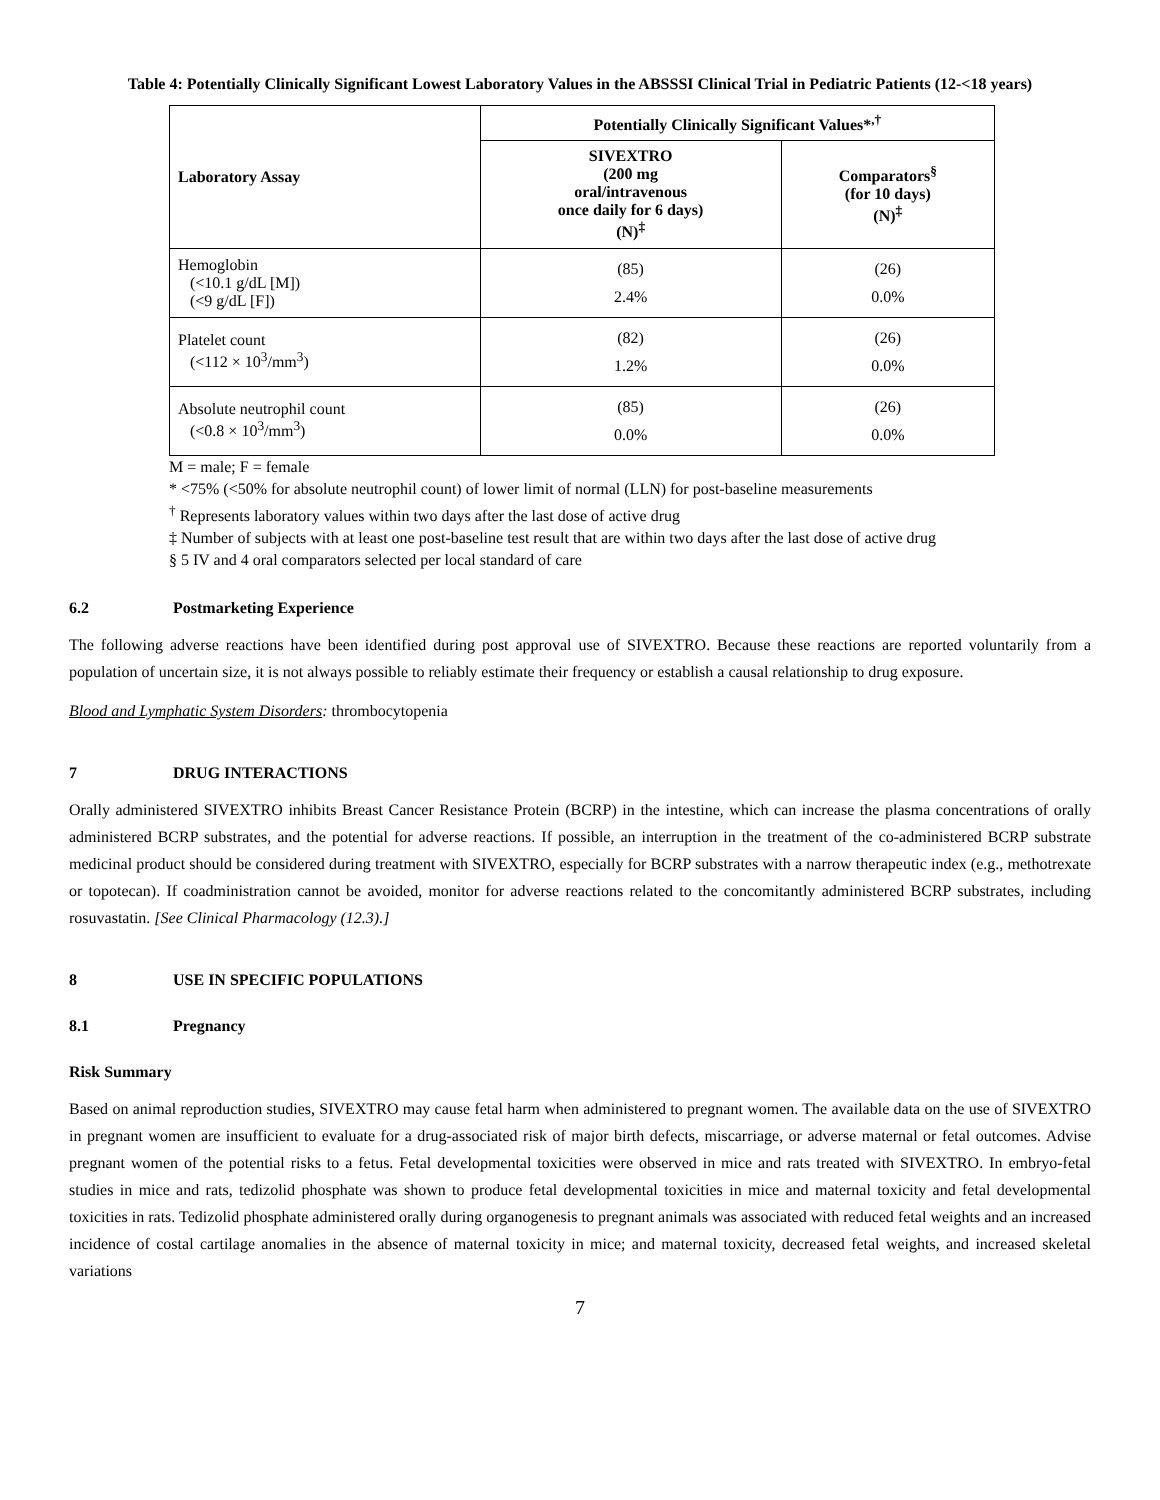Table 4: Potentially Clinically Significant Lowest Laboratory Values in the ABSSSI Clinical Trial in Pediatric Patients (12-<18 years)
| Laboratory Assay | Potentially Clinically Significant Values*<sup>,†</sup> | |
| --- | --- | --- |
| | SIVEXTRO (200 mg oral/intravenous once daily for 6 days) (N)<sup>‡</sup> | Comparators<sup>§</sup> (for 10 days) (N)<sup>‡</sup> |
| Hemoglobin (<10.1 g/dL [M]) (<9 g/dL [F]) | (85) 2.4% | (26) 0.0% |
| Platelet count (<112 × 10<sup>3</sup>/mm<sup>3</sup>) | (82) 1.2% | (26) 0.0% |
| Absolute neutrophil count (<0.8 × 10<sup>3</sup>/mm<sup>3</sup>) | (85) 0.0% | (26) 0.0% |
M = male; F = female
* <75% (<50% for absolute neutrophil count) of lower limit of normal (LLN) for post-baseline measurements
<sup>†</sup> Represents laboratory values within two days after the last dose of active drug
‡ Number of subjects with at least one post-baseline test result that are within two days after the last dose of active drug
§ 5 IV and 4 oral comparators selected per local standard of care
6.2 Postmarketing Experience
The following adverse reactions have been identified during post approval use of SIVEXTRO. Because these reactions are reported voluntarily from a population of uncertain size, it is not always possible to reliably estimate their frequency or establish a causal relationship to drug exposure.
Blood and Lymphatic System Disorders: thrombocytopenia
7 DRUG INTERACTIONS
Orally administered SIVEXTRO inhibits Breast Cancer Resistance Protein (BCRP) in the intestine, which can increase the plasma concentrations of orally administered BCRP substrates, and the potential for adverse reactions. If possible, an interruption in the treatment of the co-administered BCRP substrate medicinal product should be considered during treatment with SIVEXTRO, especially for BCRP substrates with a narrow therapeutic index (e.g., methotrexate or topotecan). If coadministration cannot be avoided, monitor for adverse reactions related to the concomitantly administered BCRP substrates, including rosuvastatin. [See Clinical Pharmacology (12.3).]
8 USE IN SPECIFIC POPULATIONS
8.1 Pregnancy
Risk Summary
Based on animal reproduction studies, SIVEXTRO may cause fetal harm when administered to pregnant women. The available data on the use of SIVEXTRO in pregnant women are insufficient to evaluate for a drug-associated risk of major birth defects, miscarriage, or adverse maternal or fetal outcomes. Advise pregnant women of the potential risks to a fetus. Fetal developmental toxicities were observed in mice and rats treated with SIVEXTRO. In embryo-fetal studies in mice and rats, tedizolid phosphate was shown to produce fetal developmental toxicities in mice and maternal toxicity and fetal developmental toxicities in rats. Tedizolid phosphate administered orally during organogenesis to pregnant animals was associated with reduced fetal weights and an increased incidence of costal cartilage anomalies in the absence of maternal toxicity in mice; and maternal toxicity, decreased fetal weights, and increased skeletal variations
7